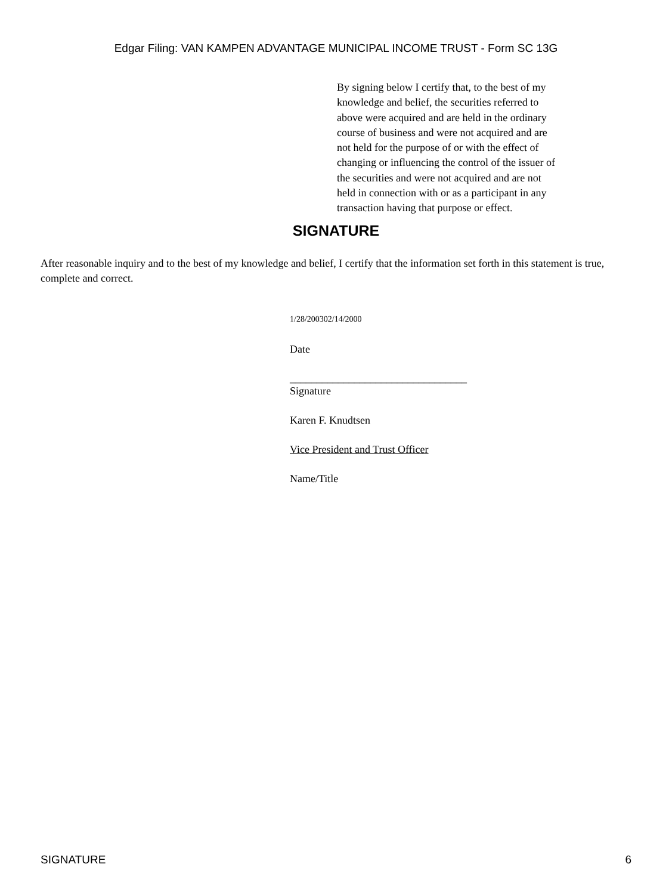Edgar Filing: VAN KAMPEN ADVANTAGE MUNICIPAL INCOME TRUST - Form SC 13G
By signing below I certify that, to the best of my knowledge and belief, the securities referred to above were acquired and are held in the ordinary course of business and were not acquired and are not held for the purpose of or with the effect of changing or influencing the control of the issuer of the securities and were not acquired and are not held in connection with or as a participant in any transaction having that purpose or effect.
SIGNATURE
After reasonable inquiry and to the best of my knowledge and belief, I certify that the information set forth in this statement is true, complete and correct.
1/28/200302/14/2000
Date
_________________________________
Signature
Karen F. Knudtsen
Vice President and Trust Officer
Name/Title
SIGNATURE 6